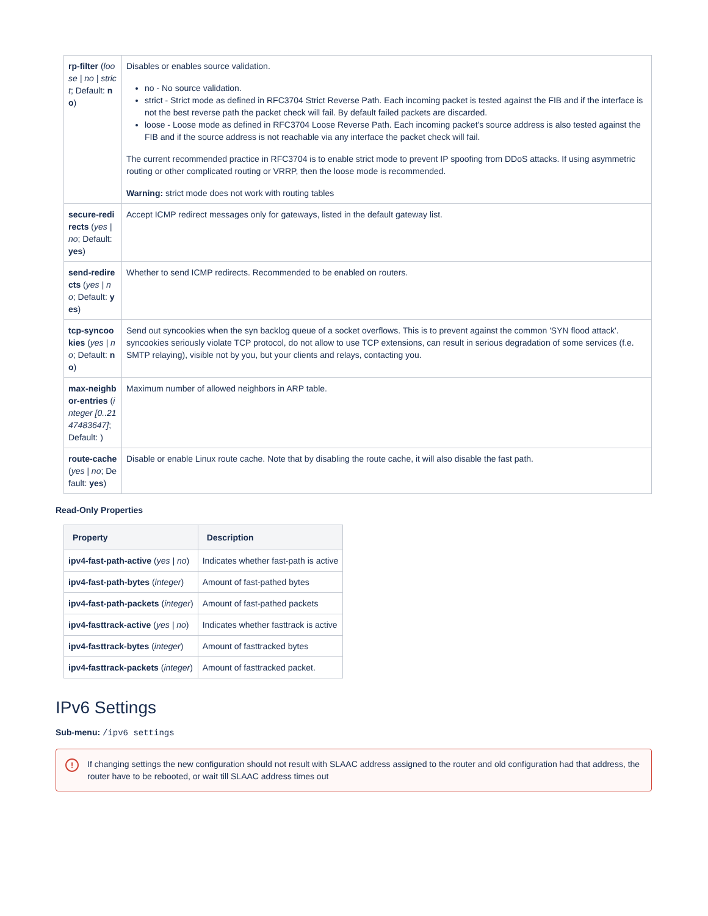| rp-filter ( loose / no / strict ; Default: no ) | Disables or enables source validation. no - No source validation. strict - Strict mode as defined in RFC3704 Strict Reverse Path. Each incoming packet is tested against the FIB and if the interface is not the best reverse path the packet check will fail. By default failed packets are discarded. loose - Loose mode as defined in RFC3704 Loose Reverse Path. Each incoming packet's source address is also tested against the FIB and if the source address is not reachable via any interface the packet check will fail. The current recommended practice in RFC3704 is to enable strict mode to prevent IP spoofing from DDoS attacks. If using asymmetric routing or other complicated routing or VRRP, then the loose mode is recommended. Warning: strict mode does not work with routing tables |
| secure-redirects ( yes / no ; Default: yes ) | Accept ICMP redirect messages only for gateways, listed in the default gateway list. |
| send-redirects ( yes / no ; Default: yes ) | Whether to send ICMP redirects. Recommended to be enabled on routers. |
| tcp-syncookies ( yes / no ; Default: no ) | Send out syncookies when the syn backlog queue of a socket overflows. This is to prevent against the common 'SYN flood attack'. syncookies seriously violate TCP protocol, do not allow to use TCP extensions, can result in serious degradation of some services (f.e. SMTP relaying), visible not by you, but your clients and relays, contacting you. |
| max-neighbor-entries ( integer [0..2147483647] ; Default: ) | Maximum number of allowed neighbors in ARP table. |
| route-cache ( yes / no ; Default: yes ) | Disable or enable Linux route cache. Note that by disabling the route cache, it will also disable the fast path. |
Read-Only Properties
| Property | Description |
| --- | --- |
| ipv4-fast-path-active ( yes / no ) | Indicates whether fast-path is active |
| ipv4-fast-path-bytes ( integer ) | Amount of fast-pathed bytes |
| ipv4-fast-path-packets ( integer ) | Amount of fast-pathed packets |
| ipv4-fasttrack-active ( yes / no ) | Indicates whether fasttrack is active |
| ipv4-fasttrack-bytes ( integer ) | Amount of fasttracked bytes |
| ipv4-fasttrack-packets ( integer ) | Amount of fasttracked packet. |
IPv6 Settings
Sub-menu: /ipv6 settings
! If changing settings the new configuration should not result with SLAAC address assigned to the router and old configuration had that address, the router have to be rebooted, or wait till SLAAC address times out